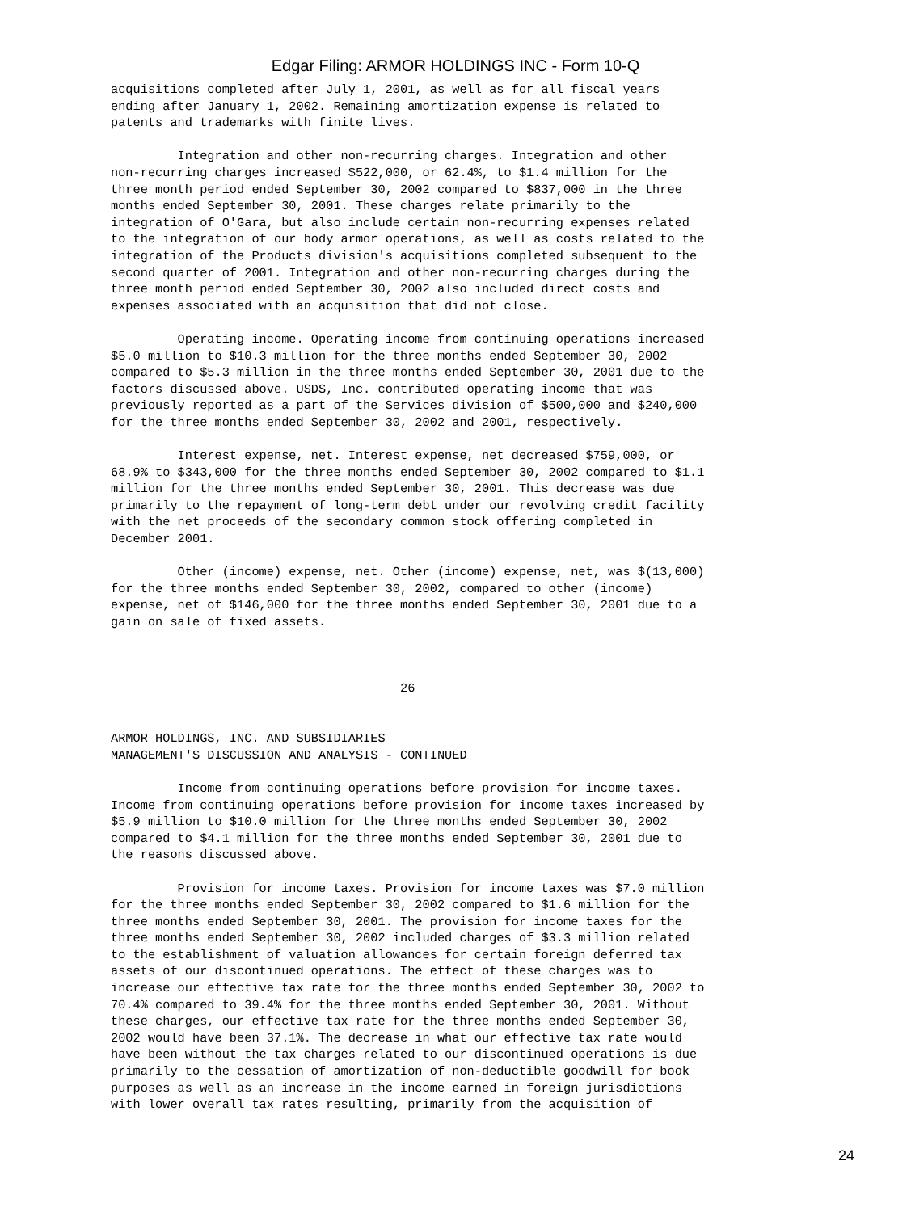Edgar Filing: ARMOR HOLDINGS INC - Form 10-Q
acquisitions completed after July 1, 2001, as well as for all fiscal years
ending after January 1, 2002. Remaining amortization expense is related to
patents and trademarks with finite lives.

         Integration and other non-recurring charges. Integration and other
non-recurring charges increased $522,000, or 62.4%, to $1.4 million for the
three month period ended September 30, 2002 compared to $837,000 in the three
months ended September 30, 2001. These charges relate primarily to the
integration of O'Gara, but also include certain non-recurring expenses related
to the integration of our body armor operations, as well as costs related to the
integration of the Products division's acquisitions completed subsequent to the
second quarter of 2001. Integration and other non-recurring charges during the
three month period ended September 30, 2002 also included direct costs and
expenses associated with an acquisition that did not close.

         Operating income. Operating income from continuing operations increased
$5.0 million to $10.3 million for the three months ended September 30, 2002
compared to $5.3 million in the three months ended September 30, 2001 due to the
factors discussed above. USDS, Inc. contributed operating income that was
previously reported as a part of the Services division of $500,000 and $240,000
for the three months ended September 30, 2002 and 2001, respectively.

         Interest expense, net. Interest expense, net decreased $759,000, or
68.9% to $343,000 for the three months ended September 30, 2002 compared to $1.1
million for the three months ended September 30, 2001. This decrease was due
primarily to the repayment of long-term debt under our revolving credit facility
with the net proceeds of the secondary common stock offering completed in
December 2001.

         Other (income) expense, net. Other (income) expense, net, was $(13,000)
for the three months ended September 30, 2002, compared to other (income)
expense, net of $146,000 for the three months ended September 30, 2001 due to a
gain on sale of fixed assets.



                                       26


ARMOR HOLDINGS, INC. AND SUBSIDIARIES
MANAGEMENT'S DISCUSSION AND ANALYSIS - CONTINUED

         Income from continuing operations before provision for income taxes.
Income from continuing operations before provision for income taxes increased by
$5.9 million to $10.0 million for the three months ended September 30, 2002
compared to $4.1 million for the three months ended September 30, 2001 due to
the reasons discussed above.

         Provision for income taxes. Provision for income taxes was $7.0 million
for the three months ended September 30, 2002 compared to $1.6 million for the
three months ended September 30, 2001. The provision for income taxes for the
three months ended September 30, 2002 included charges of $3.3 million related
to the establishment of valuation allowances for certain foreign deferred tax
assets of our discontinued operations. The effect of these charges was to
increase our effective tax rate for the three months ended September 30, 2002 to
70.4% compared to 39.4% for the three months ended September 30, 2001. Without
these charges, our effective tax rate for the three months ended September 30,
2002 would have been 37.1%. The decrease in what our effective tax rate would
have been without the tax charges related to our discontinued operations is due
primarily to the cessation of amortization of non-deductible goodwill for book
purposes as well as an increase in the income earned in foreign jurisdictions
with lower overall tax rates resulting, primarily from the acquisition of
24